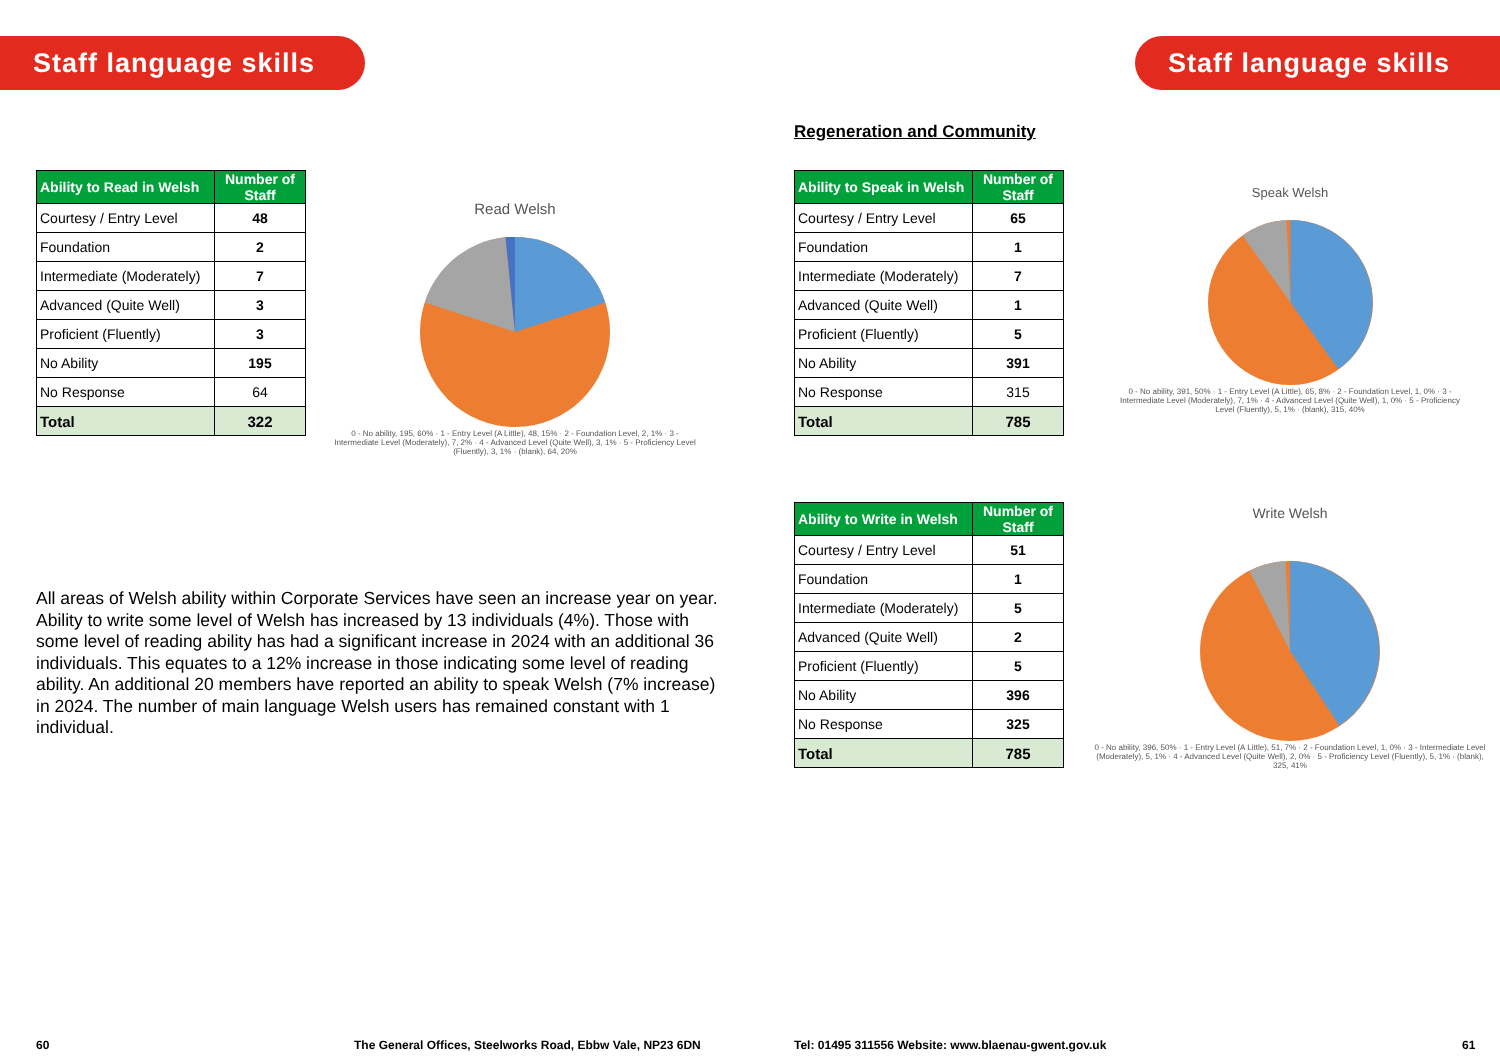Staff language skills
| Ability to Read in Welsh | Number of Staff |
| --- | --- |
| Courtesy / Entry Level | 48 |
| Foundation | 2 |
| Intermediate (Moderately) | 7 |
| Advanced (Quite Well) | 3 |
| Proficient (Fluently) | 3 |
| No Ability | 195 |
| No Response | 64 |
| Total | 322 |
Read Welsh
0 - No ability, 195, 60% · 1 - Entry Level (A Little), 48, 15% · 2 - Foundation Level, 2, 1% · 3 - Intermediate Level (Moderately), 7, 2% · 4 - Advanced Level (Quite Well), 3, 1% · 5 - Proficiency Level (Fluently), 3, 1% · (blank), 64, 20%
All areas of Welsh ability within Corporate Services have seen an increase year on year. Ability to write some level of Welsh has increased by 13 individuals (4%). Those with some level of reading ability has had a significant increase in 2024 with an additional 36 individuals. This equates to a 12% increase in those indicating some level of reading ability. An additional 20 members have reported an ability to speak Welsh (7% increase) in 2024. The number of main language Welsh users has remained constant with 1 individual.
60
The General Offices, Steelworks Road, Ebbw Vale, NP23 6DN
Staff language skills
Regeneration and Community
| Ability to Speak in Welsh | Number of Staff |
| --- | --- |
| Courtesy / Entry Level | 65 |
| Foundation | 1 |
| Intermediate (Moderately) | 7 |
| Advanced (Quite Well) | 1 |
| Proficient (Fluently) | 5 |
| No Ability | 391 |
| No Response | 315 |
| Total | 785 |
Speak Welsh
0 - No ability, 391, 50% · 1 - Entry Level (A Little), 65, 8% · 2 - Foundation Level, 1, 0% · 3 - Intermediate Level (Moderately), 7, 1% · 4 - Advanced Level (Quite Well), 1, 0% · 5 - Proficiency Level (Fluently), 5, 1% · (blank), 315, 40%
| Ability to Write in Welsh | Number of Staff |
| --- | --- |
| Courtesy / Entry Level | 51 |
| Foundation | 1 |
| Intermediate (Moderately) | 5 |
| Advanced (Quite Well) | 2 |
| Proficient (Fluently) | 5 |
| No Ability | 396 |
| No Response | 325 |
| Total | 785 |
Write Welsh
0 - No ability, 396, 50% · 1 - Entry Level (A Little), 51, 7% · 2 - Foundation Level, 1, 0% · 3 - Intermediate Level (Moderately), 5, 1% · 4 - Advanced Level (Quite Well), 2, 0% · 5 - Proficiency Level (Fluently), 5, 1% · (blank), 325, 41%
Tel: 01495 311556 Website: www.blaenau-gwent.gov.uk
61